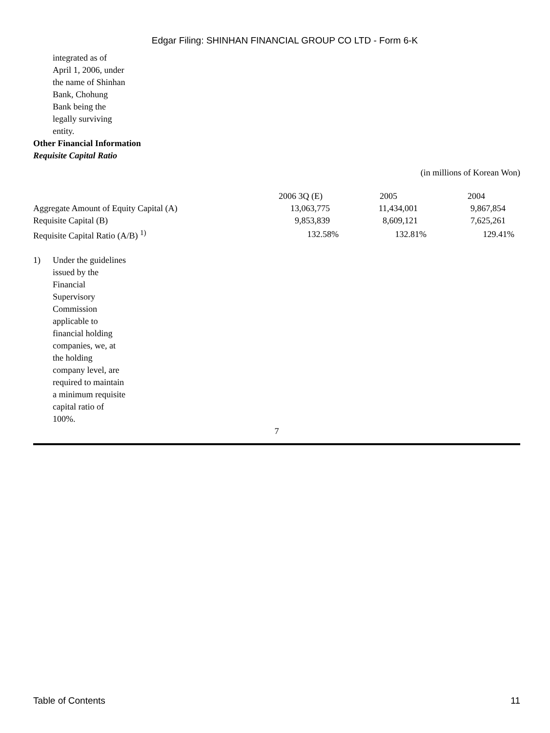Edgar Filing: SHINHAN FINANCIAL GROUP CO LTD - Form 6-K
integrated as of April 1, 2006, under the name of Shinhan Bank, Chohung Bank being the legally surviving entity.
Other Financial Information
Requisite Capital Ratio
(in millions of Korean Won)
| | 2006 3Q (E) | 2005 | 2004 |
| --- | --- | --- | --- |
| Aggregate Amount of Equity Capital (A) | 13,063,775 | 11,434,001 | 9,867,854 |
| Requisite Capital (B) | 9,853,839 | 8,609,121 | 7,625,261 |
| Requisite Capital Ratio (A/B) <sup>1)</sup> | 132.58% | 132.81% | 129.41% |
1) Under the guidelines issued by the Financial Supervisory Commission applicable to financial holding companies, we, at the holding company level, are required to maintain a minimum requisite capital ratio of 100%.
7
Table of Contents 11